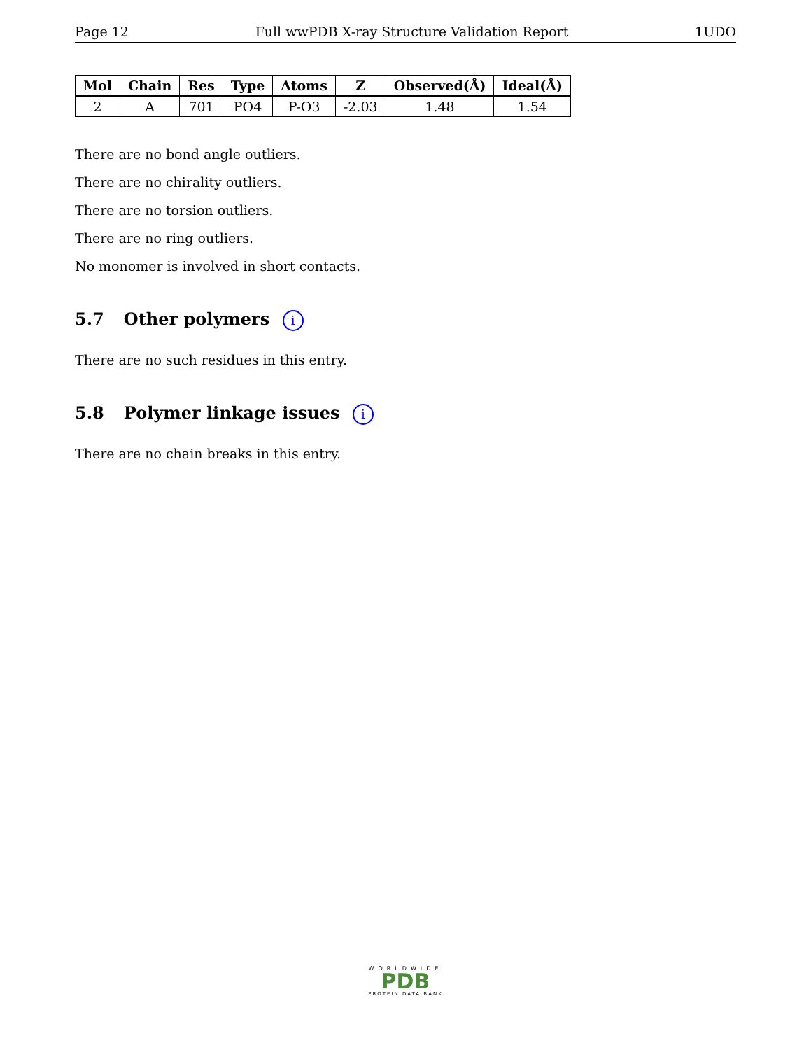Page 12 Full wwPDB X-ray Structure Validation Report 1UDO
| Mol | Chain | Res | Type | Atoms | Z | Observed(Å) | Ideal(Å) |
| --- | --- | --- | --- | --- | --- | --- | --- |
| 2 | A | 701 | PO4 | P-O3 | -2.03 | 1.48 | 1.54 |
There are no bond angle outliers.
There are no chirality outliers.
There are no torsion outliers.
There are no ring outliers.
No monomer is involved in short contacts.
5.7 Other polymers i
There are no such residues in this entry.
5.8 Polymer linkage issues i
There are no chain breaks in this entry.
WORLDWIDE
PDB
PROTEIN DATA BANK